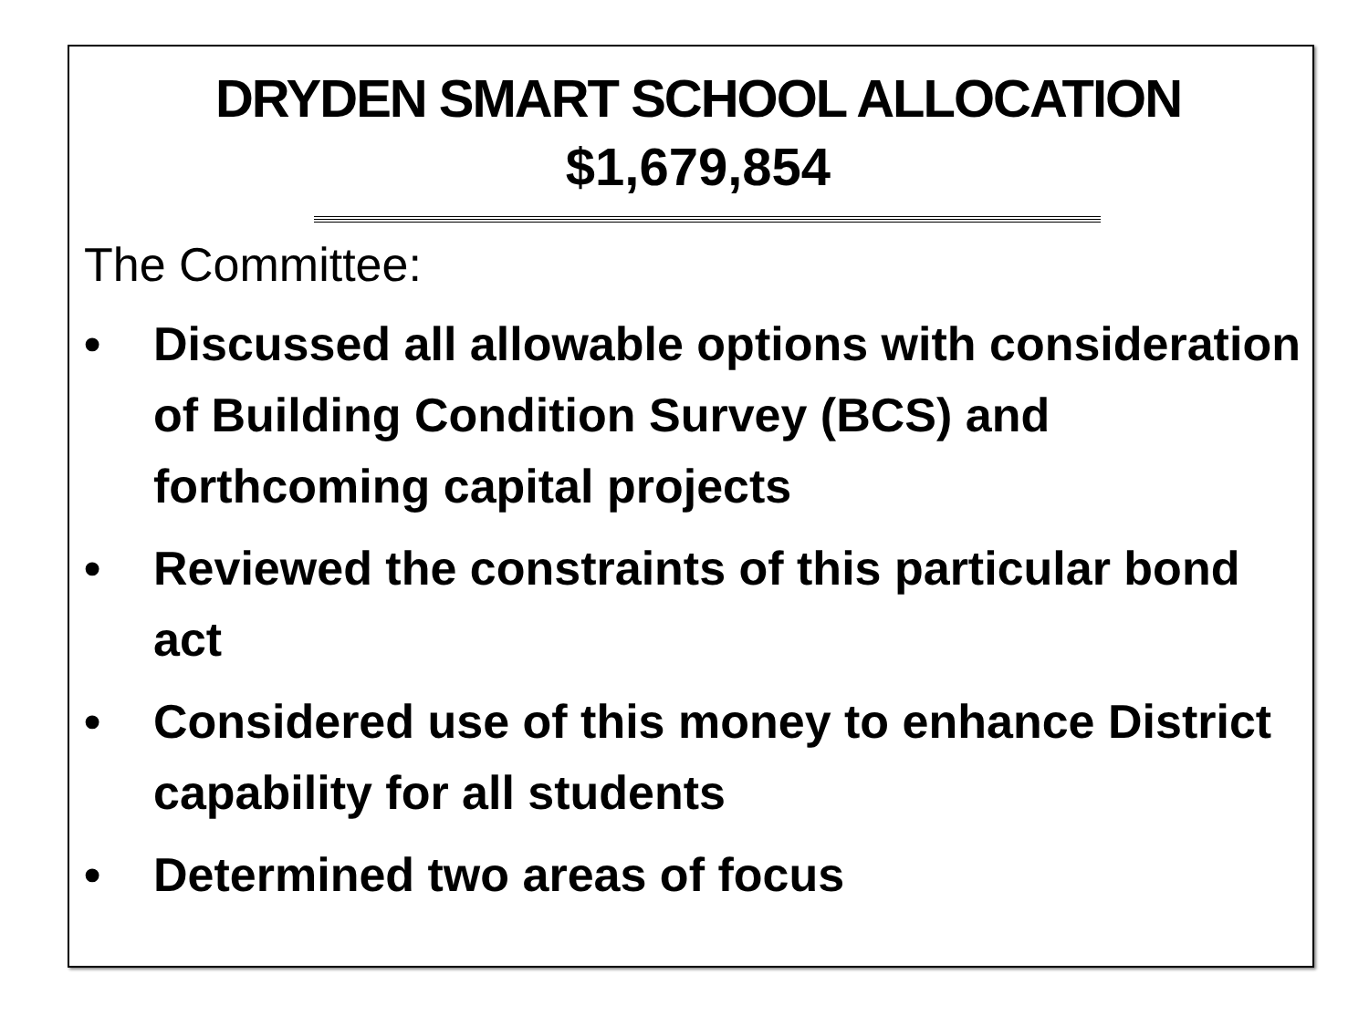DRYDEN SMART SCHOOL ALLOCATION
$1,679,854
The Committee:
• Discussed all allowable options with consideration of Building Condition Survey (BCS) and forthcoming capital projects
• Reviewed the constraints of this particular bond act
• Considered use of this money to enhance District capability for all students
• Determined two areas of focus